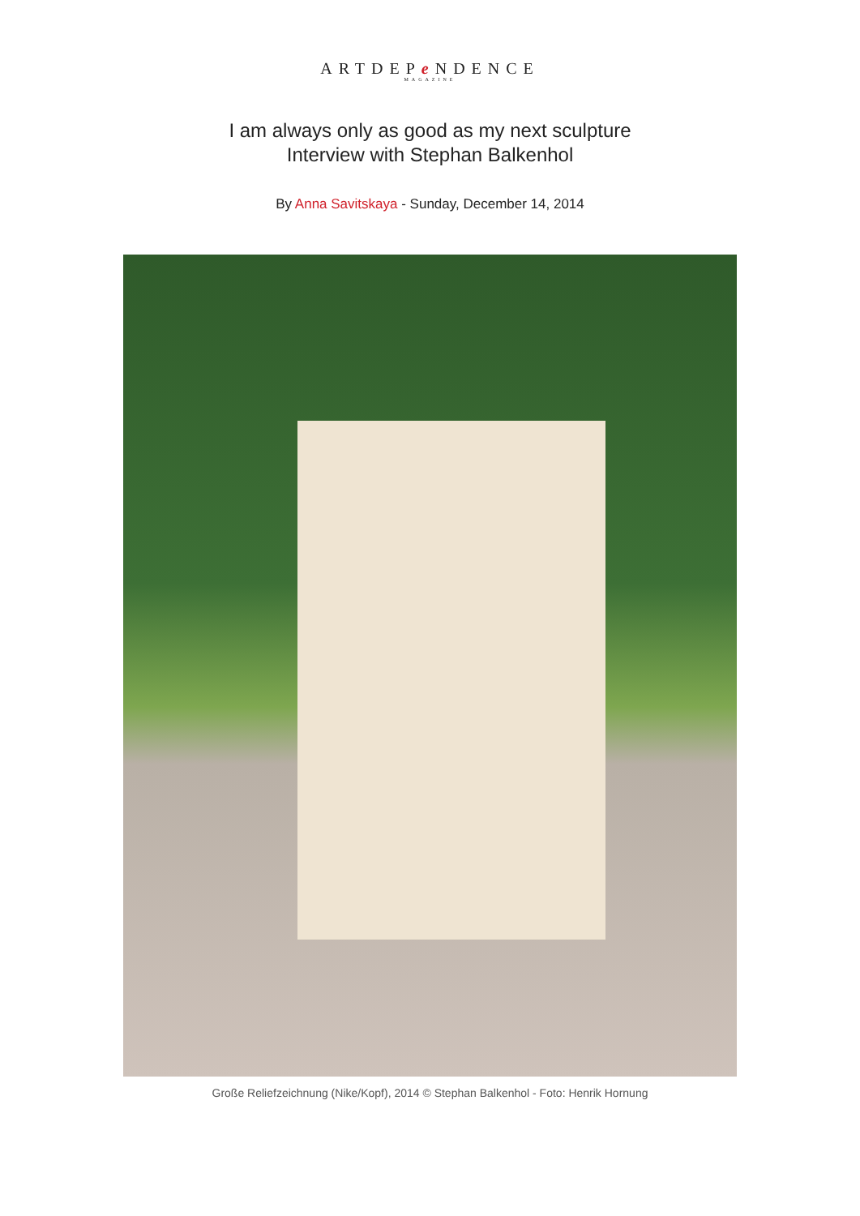ARTDEPe NDENCE
MAGAZINE
I am always only as good as my next sculpture
Interview with Stephan Balkenhol
By Anna Savitskaya - Sunday, December 14, 2014
Große Reliefzeichnung (Nike/Kopf), 2014 © Stephan Balkenhol - Foto: Henrik Hornung